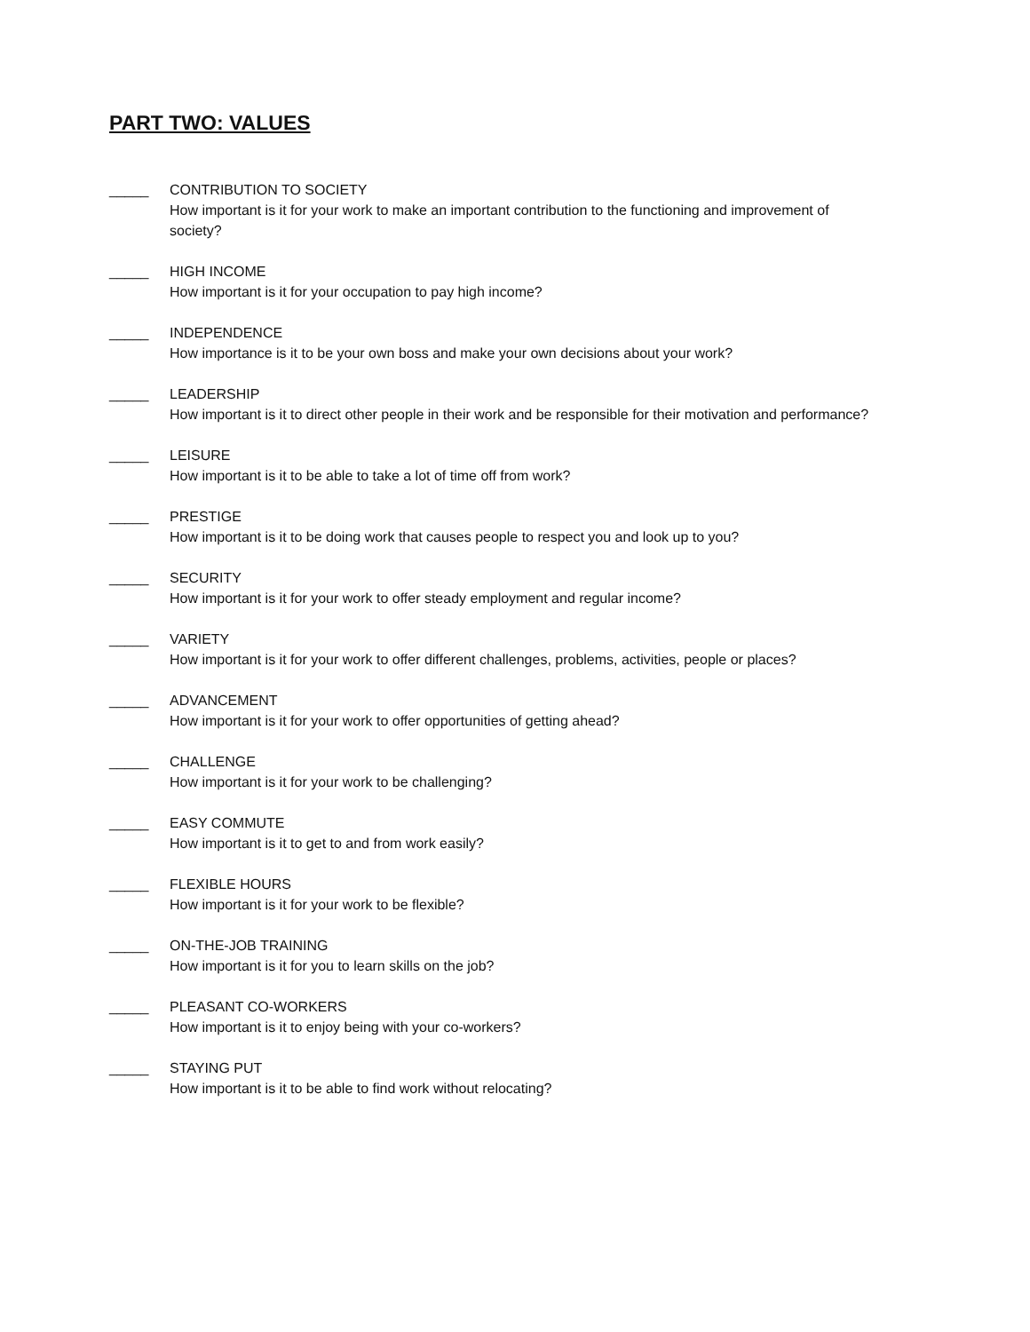PART TWO: VALUES
_____ CONTRIBUTION TO SOCIETY
How important is it for your work to make an important contribution to the functioning and improvement of society?
_____ HIGH INCOME
How important is it for your occupation to pay high income?
_____ INDEPENDENCE
How importance is it to be your own boss and make your own decisions about your work?
_____ LEADERSHIP
How important is it to direct other people in their work and be responsible for their motivation and performance?
_____ LEISURE
How important is it to be able to take a lot of time off from work?
_____ PRESTIGE
How important is it to be doing work that causes people to respect you and look up to you?
_____ SECURITY
How important is it for your work to offer steady employment and regular income?
_____ VARIETY
How important is it for your work to offer different challenges, problems, activities, people or places?
_____ ADVANCEMENT
How important is it for your work to offer opportunities of getting ahead?
_____ CHALLENGE
How important is it for your work to be challenging?
_____ EASY COMMUTE
How important is it to get to and from work easily?
_____ FLEXIBLE HOURS
How important is it for your work to be flexible?
_____ ON-THE-JOB TRAINING
How important is it for you to learn skills on the job?
_____ PLEASANT CO-WORKERS
How important is it to enjoy being with your co-workers?
_____ STAYING PUT
How important is it to be able to find work without relocating?